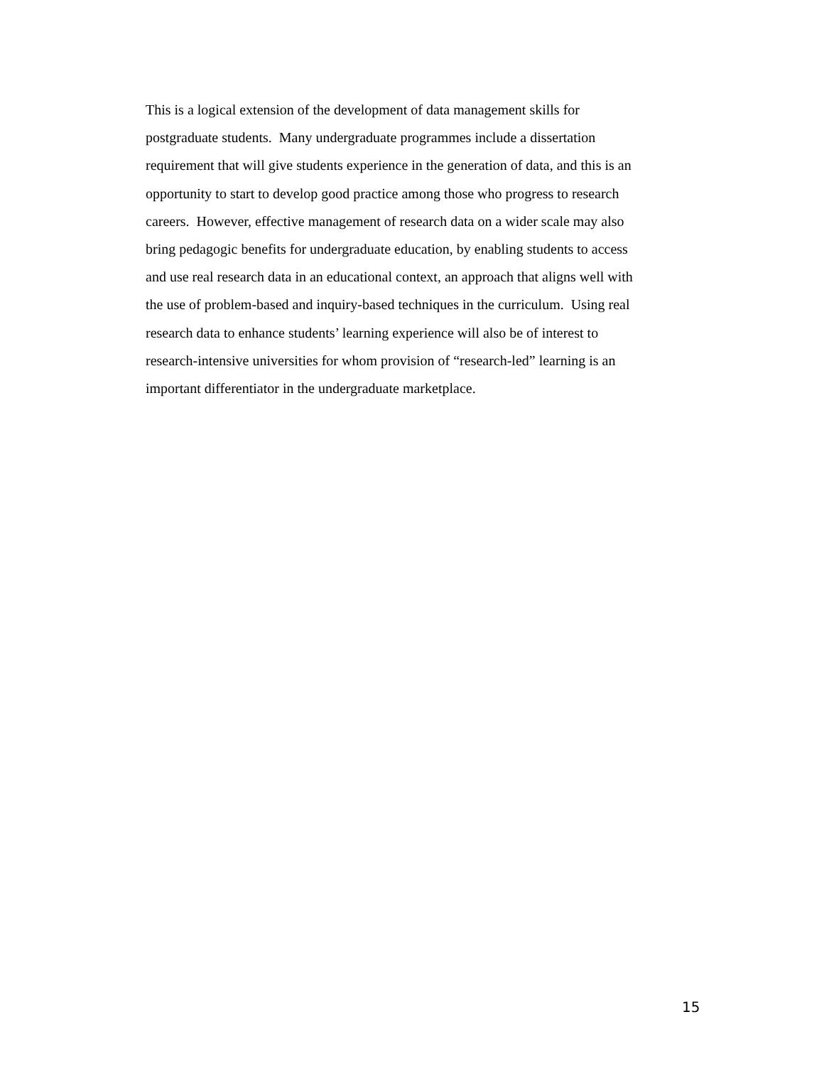This is a logical extension of the development of data management skills for
postgraduate students. Many undergraduate programmes include a dissertation
requirement that will give students experience in the generation of data, and this is an
opportunity to start to develop good practice among those who progress to research
careers. However, effective management of research data on a wider scale may also
bring pedagogic benefits for undergraduate education, by enabling students to access
and use real research data in an educational context, an approach that aligns well with
the use of problem-based and inquiry-based techniques in the curriculum. Using real
research data to enhance students’ learning experience will also be of interest to
research-intensive universities for whom provision of “research-led” learning is an
important differentiator in the undergraduate marketplace.
15